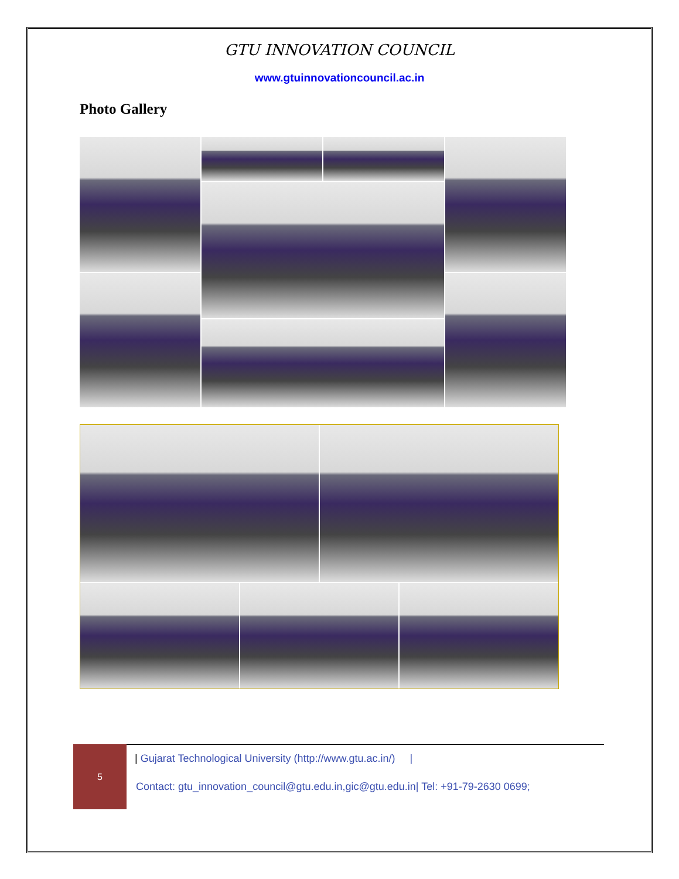GTU INNOVATION COUNCIL
www.gtuinnovationcouncil.ac.in
Photo Gallery
5
| Gujarat Technological University (http://www.gtu.ac.in/) |
Contact: gtu_innovation_council@gtu.edu.in,gic@gtu.edu.in| Tel: +91-79-2630 0699;